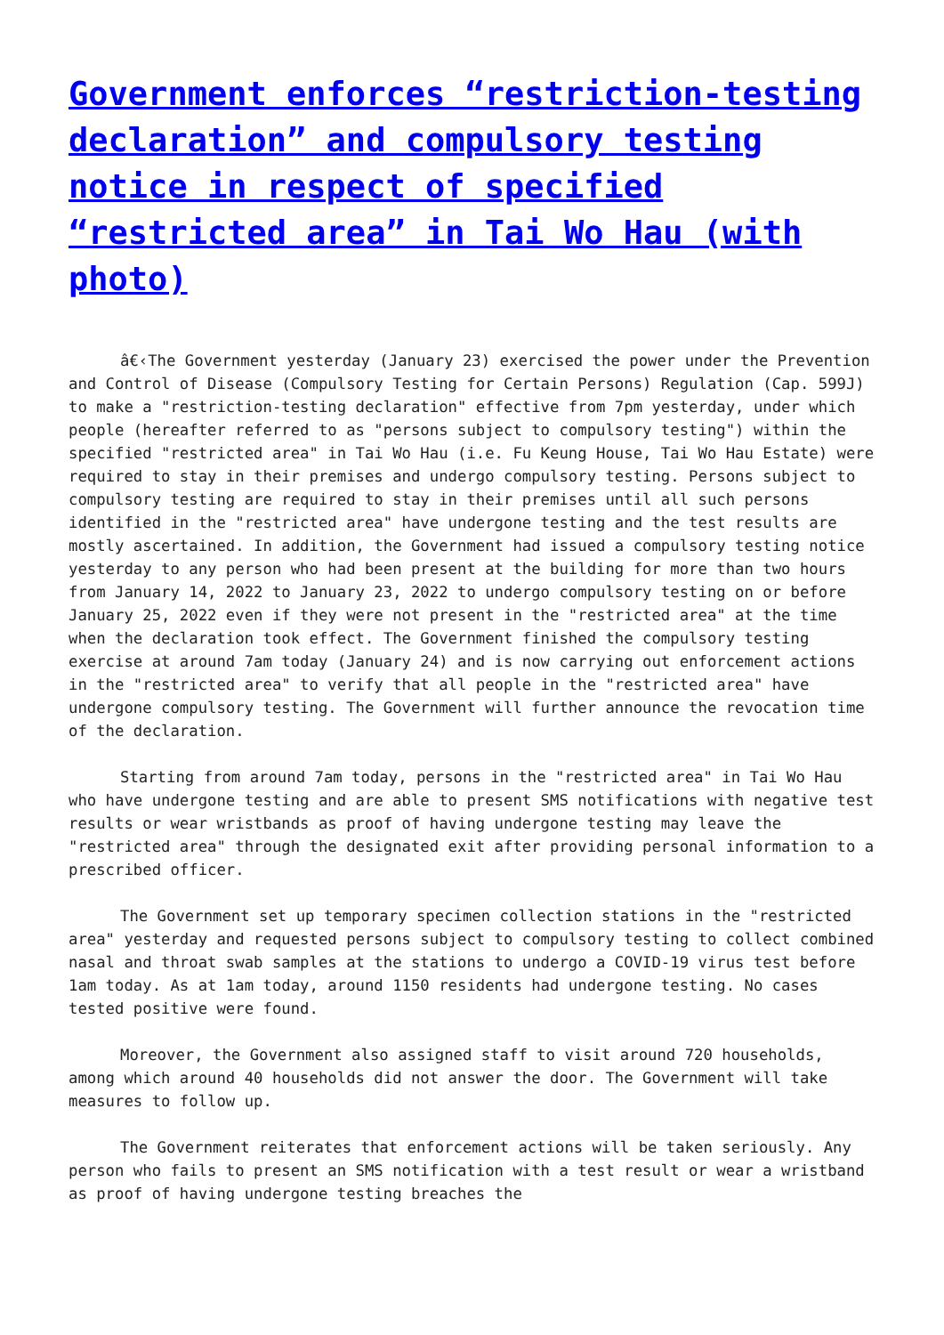Government enforces “restriction-testing declaration” and compulsory testing notice in respect of specified “restricted area” in Tai Wo Hau (with photo)
â€‹The Government yesterday (January 23) exercised the power under the Prevention and Control of Disease (Compulsory Testing for Certain Persons) Regulation (Cap. 599J) to make a "restriction-testing declaration" effective from 7pm yesterday, under which people (hereafter referred to as "persons subject to compulsory testing") within the specified "restricted area" in Tai Wo Hau (i.e. Fu Keung House, Tai Wo Hau Estate) were required to stay in their premises and undergo compulsory testing. Persons subject to compulsory testing are required to stay in their premises until all such persons identified in the "restricted area" have undergone testing and the test results are mostly ascertained. In addition, the Government had issued a compulsory testing notice yesterday to any person who had been present at the building for more than two hours from January 14, 2022 to January 23, 2022 to undergo compulsory testing on or before January 25, 2022 even if they were not present in the "restricted area" at the time when the declaration took effect. The Government finished the compulsory testing exercise at around 7am today (January 24) and is now carrying out enforcement actions in the "restricted area" to verify that all people in the "restricted area" have undergone compulsory testing. The Government will further announce the revocation time of the declaration.
Starting from around 7am today, persons in the "restricted area" in Tai Wo Hau who have undergone testing and are able to present SMS notifications with negative test results or wear wristbands as proof of having undergone testing may leave the "restricted area" through the designated exit after providing personal information to a prescribed officer.
The Government set up temporary specimen collection stations in the "restricted area" yesterday and requested persons subject to compulsory testing to collect combined nasal and throat swab samples at the stations to undergo a COVID-19 virus test before 1am today. As at 1am today, around 1150 residents had undergone testing. No cases tested positive were found.
Moreover, the Government also assigned staff to visit around 720 households, among which around 40 households did not answer the door. The Government will take measures to follow up.
The Government reiterates that enforcement actions will be taken seriously. Any person who fails to present an SMS notification with a test result or wear a wristband as proof of having undergone testing breaches the